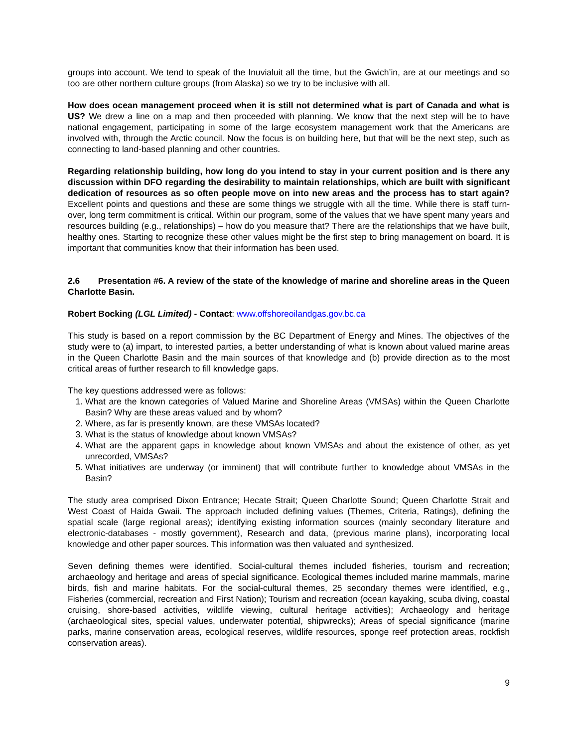groups into account. We tend to speak of the Inuvialuit all the time, but the Gwich’in, are at our meetings and so too are other northern culture groups (from Alaska) so we try to be inclusive with all.
How does ocean management proceed when it is still not determined what is part of Canada and what is US? We drew a line on a map and then proceeded with planning. We know that the next step will be to have national engagement, participating in some of the large ecosystem management work that the Americans are involved with, through the Arctic council. Now the focus is on building here, but that will be the next step, such as connecting to land-based planning and other countries.
Regarding relationship building, how long do you intend to stay in your current position and is there any discussion within DFO regarding the desirability to maintain relationships, which are built with significant dedication of resources as so often people move on into new areas and the process has to start again? Excellent points and questions and these are some things we struggle with all the time. While there is staff turn-over, long term commitment is critical. Within our program, some of the values that we have spent many years and resources building (e.g., relationships) – how do you measure that? There are the relationships that we have built, healthy ones. Starting to recognize these other values might be the first step to bring management on board. It is important that communities know that their information has been used.
2.6 Presentation #6. A review of the state of the knowledge of marine and shoreline areas in the Queen Charlotte Basin.
Robert Bocking (LGL Limited) - Contact: www.offshoreoilandgas.gov.bc.ca
This study is based on a report commission by the BC Department of Energy and Mines. The objectives of the study were to (a) impart, to interested parties, a better understanding of what is known about valued marine areas in the Queen Charlotte Basin and the main sources of that knowledge and (b) provide direction as to the most critical areas of further research to fill knowledge gaps.
The key questions addressed were as follows:
1. What are the known categories of Valued Marine and Shoreline Areas (VMSAs) within the Queen Charlotte Basin? Why are these areas valued and by whom?
2. Where, as far is presently known, are these VMSAs located?
3. What is the status of knowledge about known VMSAs?
4. What are the apparent gaps in knowledge about known VMSAs and about the existence of other, as yet unrecorded, VMSAs?
5. What initiatives are underway (or imminent) that will contribute further to knowledge about VMSAs in the Basin?
The study area comprised Dixon Entrance; Hecate Strait; Queen Charlotte Sound; Queen Charlotte Strait and West Coast of Haida Gwaii. The approach included defining values (Themes, Criteria, Ratings), defining the spatial scale (large regional areas); identifying existing information sources (mainly secondary literature and electronic-databases - mostly government), Research and data, (previous marine plans), incorporating local knowledge and other paper sources. This information was then valuated and synthesized.
Seven defining themes were identified. Social-cultural themes included fisheries, tourism and recreation; archaeology and heritage and areas of special significance. Ecological themes included marine mammals, marine birds, fish and marine habitats. For the social-cultural themes, 25 secondary themes were identified, e.g., Fisheries (commercial, recreation and First Nation); Tourism and recreation (ocean kayaking, scuba diving, coastal cruising, shore-based activities, wildlife viewing, cultural heritage activities); Archaeology and heritage (archaeological sites, special values, underwater potential, shipwrecks); Areas of special significance (marine parks, marine conservation areas, ecological reserves, wildlife resources, sponge reef protection areas, rockfish conservation areas).
9